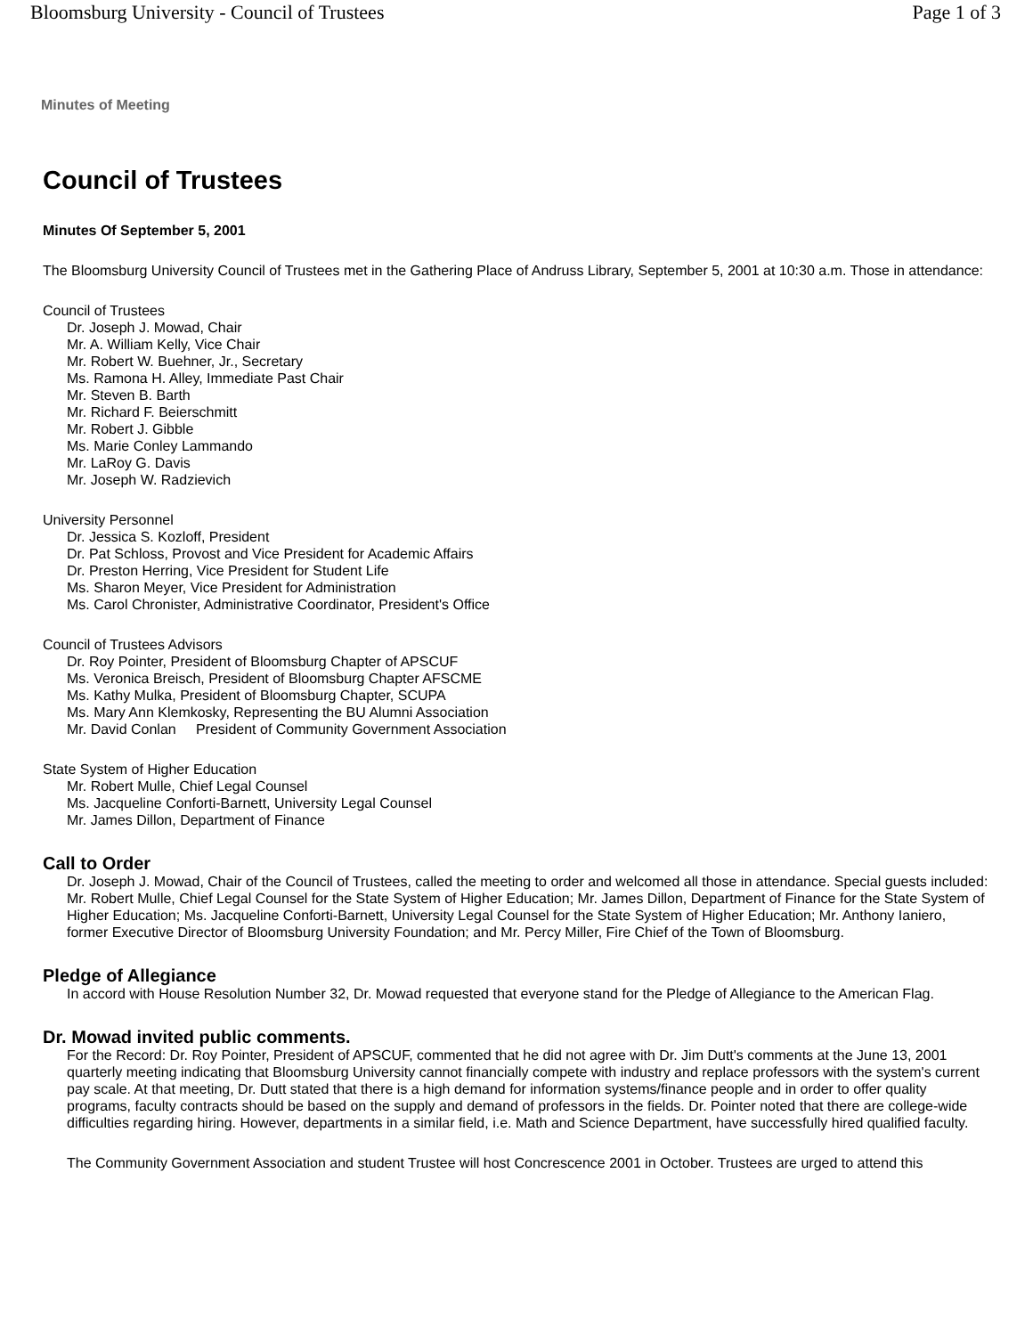Bloomsburg University - Council of Trustees Page 1 of 3
Minutes of Meeting
Council of Trustees
Minutes Of September 5, 2001
The Bloomsburg University Council of Trustees met in the Gathering Place of Andruss Library, September 5, 2001 at 10:30 a.m. Those in attendance:
Council of Trustees
Dr. Joseph J. Mowad, Chair
Mr. A. William Kelly, Vice Chair
Mr. Robert W. Buehner, Jr., Secretary
Ms. Ramona H. Alley, Immediate Past Chair
Mr. Steven B. Barth
Mr. Richard F. Beierschmitt
Mr. Robert J. Gibble
Ms. Marie Conley Lammando
Mr. LaRoy G. Davis
Mr. Joseph W. Radzievich
University Personnel
Dr. Jessica S. Kozloff, President
Dr. Pat Schloss, Provost and Vice President for Academic Affairs
Dr. Preston Herring, Vice President for Student Life
Ms. Sharon Meyer, Vice President for Administration
Ms. Carol Chronister, Administrative Coordinator, President's Office
Council of Trustees Advisors
Dr. Roy Pointer, President of Bloomsburg Chapter of APSCUF
Ms. Veronica Breisch, President of Bloomsburg Chapter AFSCME
Ms. Kathy Mulka, President of Bloomsburg Chapter, SCUPA
Ms. Mary Ann Klemkosky, Representing the BU Alumni Association
Mr. David Conlan President of Community Government Association
State System of Higher Education
Mr. Robert Mulle, Chief Legal Counsel
Ms. Jacqueline Conforti-Barnett, University Legal Counsel
Mr. James Dillon, Department of Finance
Call to Order
Dr. Joseph J. Mowad, Chair of the Council of Trustees, called the meeting to order and welcomed all those in attendance. Special guests included: Mr. Robert Mulle, Chief Legal Counsel for the State System of Higher Education; Mr. James Dillon, Department of Finance for the State System of Higher Education; Ms. Jacqueline Conforti-Barnett, University Legal Counsel for the State System of Higher Education; Mr. Anthony Ianiero, former Executive Director of Bloomsburg University Foundation; and Mr. Percy Miller, Fire Chief of the Town of Bloomsburg.
Pledge of Allegiance
In accord with House Resolution Number 32, Dr. Mowad requested that everyone stand for the Pledge of Allegiance to the American Flag.
Dr. Mowad invited public comments.
For the Record: Dr. Roy Pointer, President of APSCUF, commented that he did not agree with Dr. Jim Dutt's comments at the June 13, 2001 quarterly meeting indicating that Bloomsburg University cannot financially compete with industry and replace professors with the system's current pay scale. At that meeting, Dr. Dutt stated that there is a high demand for information systems/finance people and in order to offer quality programs, faculty contracts should be based on the supply and demand of professors in the fields. Dr. Pointer noted that there are college-wide difficulties regarding hiring. However, departments in a similar field, i.e. Math and Science Department, have successfully hired qualified faculty.
The Community Government Association and student Trustee will host Concrescence 2001 in October. Trustees are urged to attend this